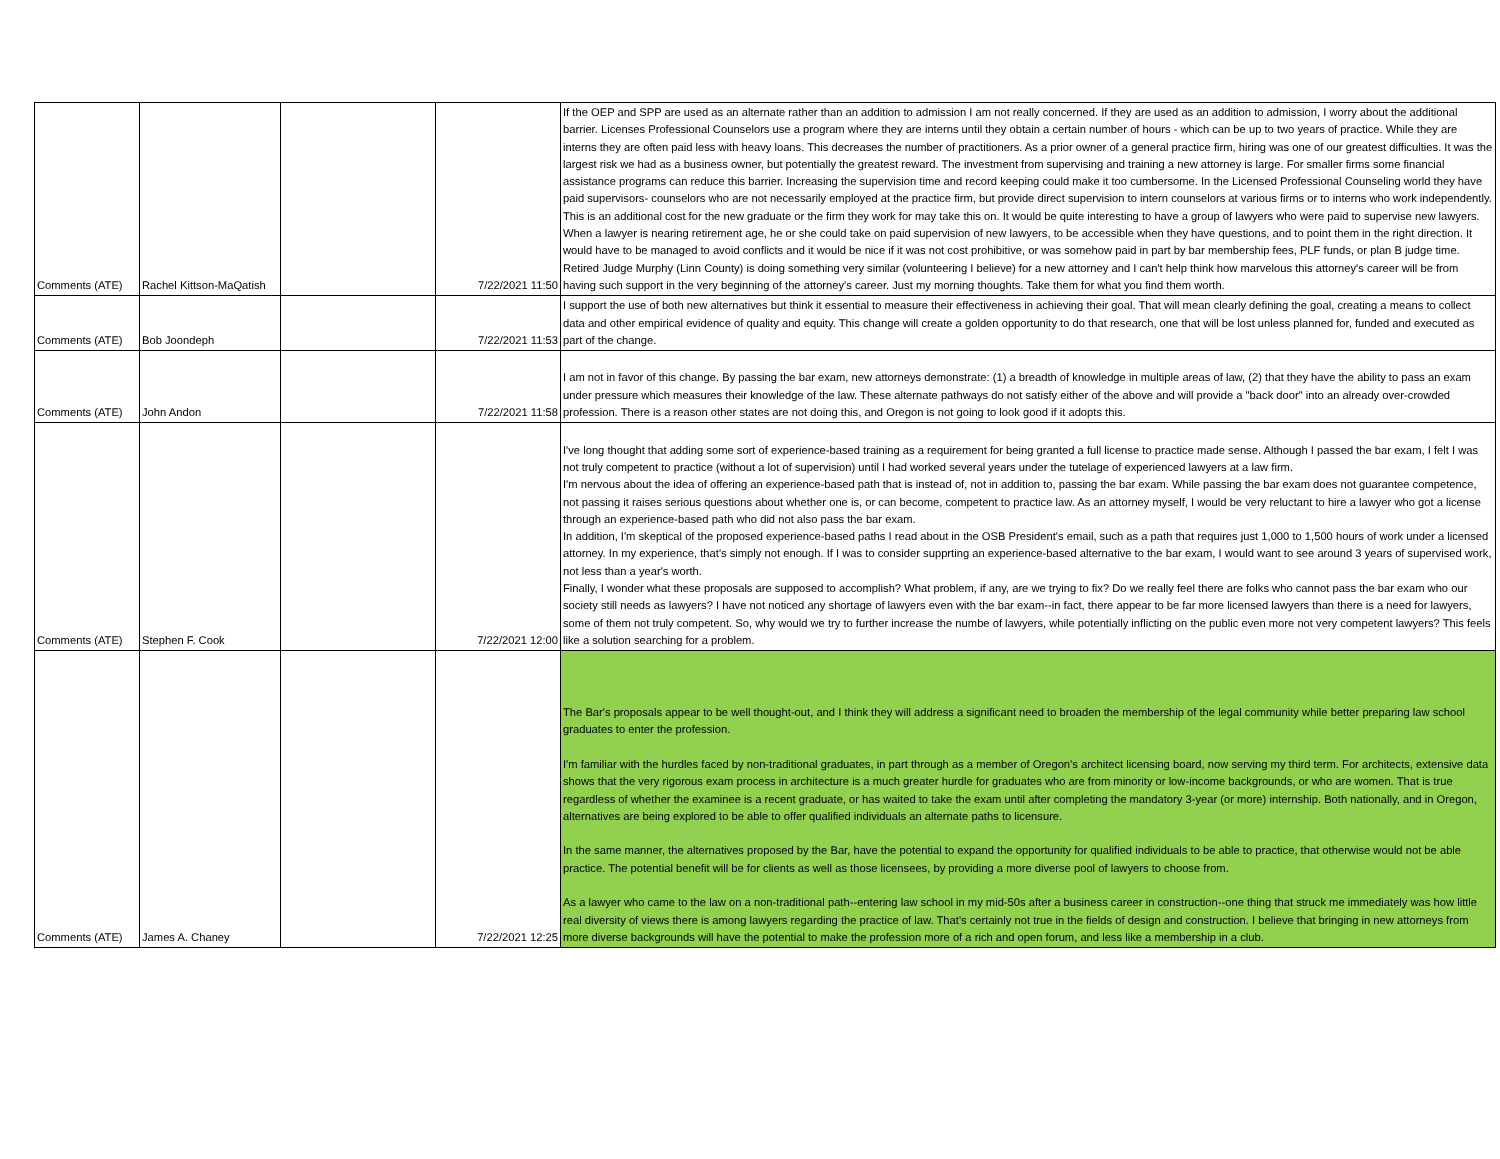| Comments (ATE) | Rachel Kittson-MaQatish | | 7/22/2021 11:50 | If the OEP and SPP are used as an alternate rather than an addition to admission I am not really concerned. If they are used as an addition to admission, I worry about the additional barrier. Licenses Professional Counselors use a program where they are interns until they obtain a certain number of hours - which can be up to two years of practice. While they are interns they are often paid less with heavy loans. This decreases the number of practitioners. As a prior owner of a general practice firm, hiring was one of our greatest difficulties. It was the largest risk we had as a business owner, but potentially the greatest reward. The investment from supervising and training a new attorney is large. For smaller firms some financial assistance programs can reduce this barrier. Increasing the supervision time and record keeping could make it too cumbersome. In the Licensed Professional Counseling world they have paid supervisors- counselors who are not necessarily employed at the practice firm, but provide direct supervision to intern counselors at various firms or to interns who work independently. This is an additional cost for the new graduate or the firm they work for may take this on. It would be quite interesting to have a group of lawyers who were paid to supervise new lawyers. When a lawyer is nearing retirement age, he or she could take on paid supervision of new lawyers, to be accessible when they have questions, and to point them in the right direction. It would have to be managed to avoid conflicts and it would be nice if it was not cost prohibitive, or was somehow paid in part by bar membership fees, PLF funds, or plan B judge time. Retired Judge Murphy (Linn County) is doing something very similar (volunteering I believe) for a new attorney and I can't help think how marvelous this attorney's career will be from having such support in the very beginning of the attorney's career. Just my morning thoughts. Take them for what you find them worth. |
| Comments (ATE) | Bob Joondeph | | 7/22/2021 11:53 | I support the use of both new alternatives but think it essential to measure their effectiveness in achieving their goal. That will mean clearly defining the goal, creating a means to collect data and other empirical evidence of quality and equity. This change will create a golden opportunity to do that research, one that will be lost unless planned for, funded and executed as part of the change. |
| Comments (ATE) | John Andon | | 7/22/2021 11:58 | I am not in favor of this change. By passing the bar exam, new attorneys demonstrate: (1) a breadth of knowledge in multiple areas of law, (2) that they have the ability to pass an exam under pressure which measures their knowledge of the law. These alternate pathways do not satisfy either of the above and will provide a "back door" into an already over-crowded profession. There is a reason other states are not doing this, and Oregon is not going to look good if it adopts this. |
| Comments (ATE) | Stephen F. Cook | | 7/22/2021 12:00 | I've long thought that adding some sort of experience-based training as a requirement for being granted a full license to practice made sense. Although I passed the bar exam, I felt I was not truly competent to practice (without a lot of supervision) until I had worked several years under the tutelage of experienced lawyers at a law firm. I'm nervous about the idea of offering an experience-based path that is instead of, not in addition to, passing the bar exam. While passing the bar exam does not guarantee competence, not passing it raises serious questions about whether one is, or can become, competent to practice law. As an attorney myself, I would be very reluctant to hire a lawyer who got a license through an experience-based path who did not also pass the bar exam. In addition, I'm skeptical of the proposed experience-based paths I read about in the OSB President's email, such as a path that requires just 1,000 to 1,500 hours of work under a licensed attorney. In my experience, that's simply not enough. If I was to consider supprting an experience-based alternative to the bar exam, I would want to see around 3 years of supervised work, not less than a year's worth. Finally, I wonder what these proposals are supposed to accomplish? What problem, if any, are we trying to fix? Do we really feel there are folks who cannot pass the bar exam who our society still needs as lawyers? I have not noticed any shortage of lawyers even with the bar exam--in fact, there appear to be far more licensed lawyers than there is a need for lawyers, some of them not truly competent. So, why would we try to further increase the numbe of lawyers, while potentially inflicting on the public even more not very competent lawyers? This feels like a solution searching for a problem. |
| Comments (ATE) | James A. Chaney | | 7/22/2021 12:25 | The Bar's proposals appear to be well thought-out, and I think they will address a significant need to broaden the membership of the legal community while better preparing law school graduates to enter the profession. I'm familiar with the hurdles faced by non-traditional graduates, in part through as a member of Oregon's architect licensing board, now serving my third term. For architects, extensive data shows that the very rigorous exam process in architecture is a much greater hurdle for graduates who are from minority or low-income backgrounds, or who are women. That is true regardless of whether the examinee is a recent graduate, or has waited to take the exam until after completing the mandatory 3-year (or more) internship. Both nationally, and in Oregon, alternatives are being explored to be able to offer qualified individuals an alternate paths to licensure. In the same manner, the alternatives proposed by the Bar, have the potential to expand the opportunity for qualified individuals to be able to practice, that otherwise would not be able practice. The potential benefit will be for clients as well as those licensees, by providing a more diverse pool of lawyers to choose from. As a lawyer who came to the law on a non-traditional path--entering law school in my mid-50s after a business career in construction--one thing that struck me immediately was how little real diversity of views there is among lawyers regarding the practice of law. That's certainly not true in the fields of design and construction. I believe that bringing in new attorneys from more diverse backgrounds will have the potential to make the profession more of a rich and open forum, and less like a membership in a club. |